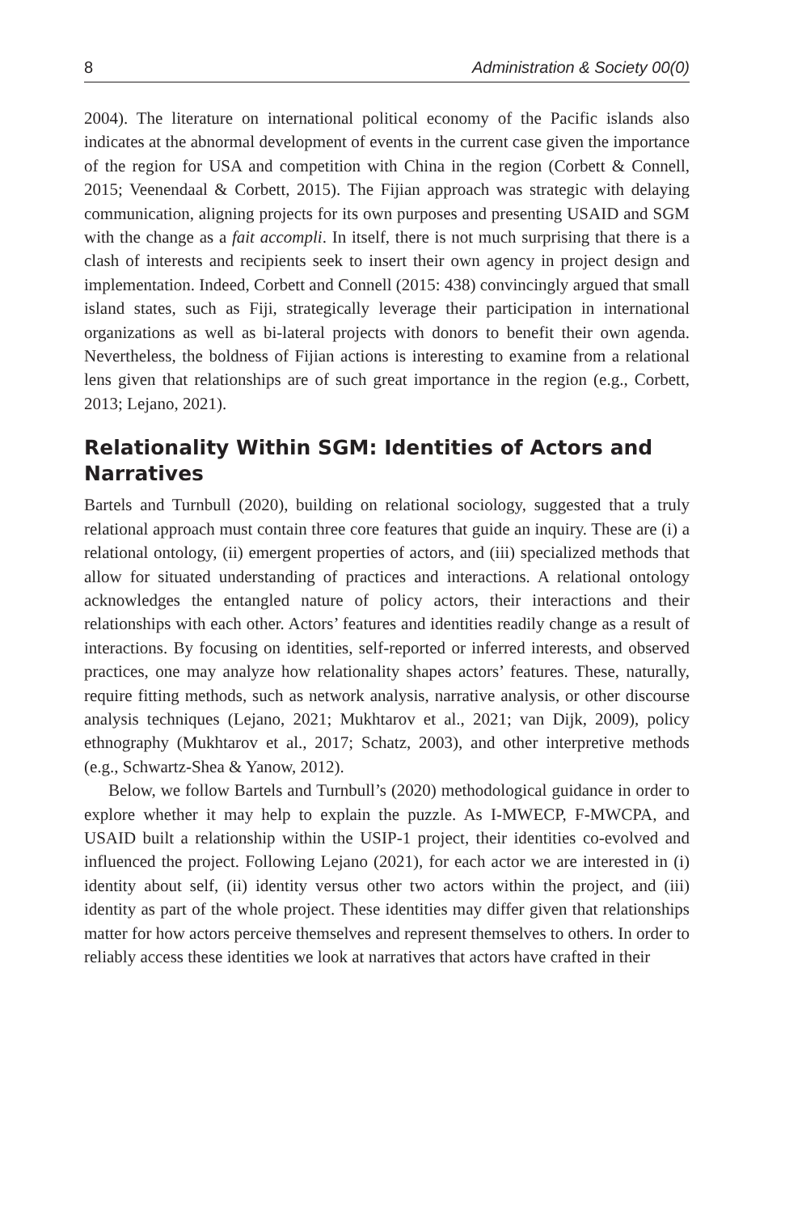8 Administration & Society 00(0)
2004). The literature on international political economy of the Pacific islands also indicates at the abnormal development of events in the current case given the importance of the region for USA and competition with China in the region (Corbett & Connell, 2015; Veenendaal & Corbett, 2015). The Fijian approach was strategic with delaying communication, aligning projects for its own purposes and presenting USAID and SGM with the change as a fait accompli. In itself, there is not much surprising that there is a clash of interests and recipients seek to insert their own agency in project design and implementation. Indeed, Corbett and Connell (2015: 438) convincingly argued that small island states, such as Fiji, strategically leverage their participation in international organizations as well as bi-lateral projects with donors to benefit their own agenda. Nevertheless, the boldness of Fijian actions is interesting to examine from a relational lens given that relationships are of such great importance in the region (e.g., Corbett, 2013; Lejano, 2021).
Relationality Within SGM: Identities of Actors and Narratives
Bartels and Turnbull (2020), building on relational sociology, suggested that a truly relational approach must contain three core features that guide an inquiry. These are (i) a relational ontology, (ii) emergent properties of actors, and (iii) specialized methods that allow for situated understanding of practices and interactions. A relational ontology acknowledges the entangled nature of policy actors, their interactions and their relationships with each other. Actors’ features and identities readily change as a result of interactions. By focusing on identities, self-reported or inferred interests, and observed practices, one may analyze how relationality shapes actors’ features. These, naturally, require fitting methods, such as network analysis, narrative analysis, or other discourse analysis techniques (Lejano, 2021; Mukhtarov et al., 2021; van Dijk, 2009), policy ethnography (Mukhtarov et al., 2017; Schatz, 2003), and other interpretive methods (e.g., Schwartz-Shea & Yanow, 2012).
Below, we follow Bartels and Turnbull’s (2020) methodological guidance in order to explore whether it may help to explain the puzzle. As I-MWECP, F-MWCPA, and USAID built a relationship within the USIP-1 project, their identities co-evolved and influenced the project. Following Lejano (2021), for each actor we are interested in (i) identity about self, (ii) identity versus other two actors within the project, and (iii) identity as part of the whole project. These identities may differ given that relationships matter for how actors perceive themselves and represent themselves to others. In order to reliably access these identities we look at narratives that actors have crafted in their